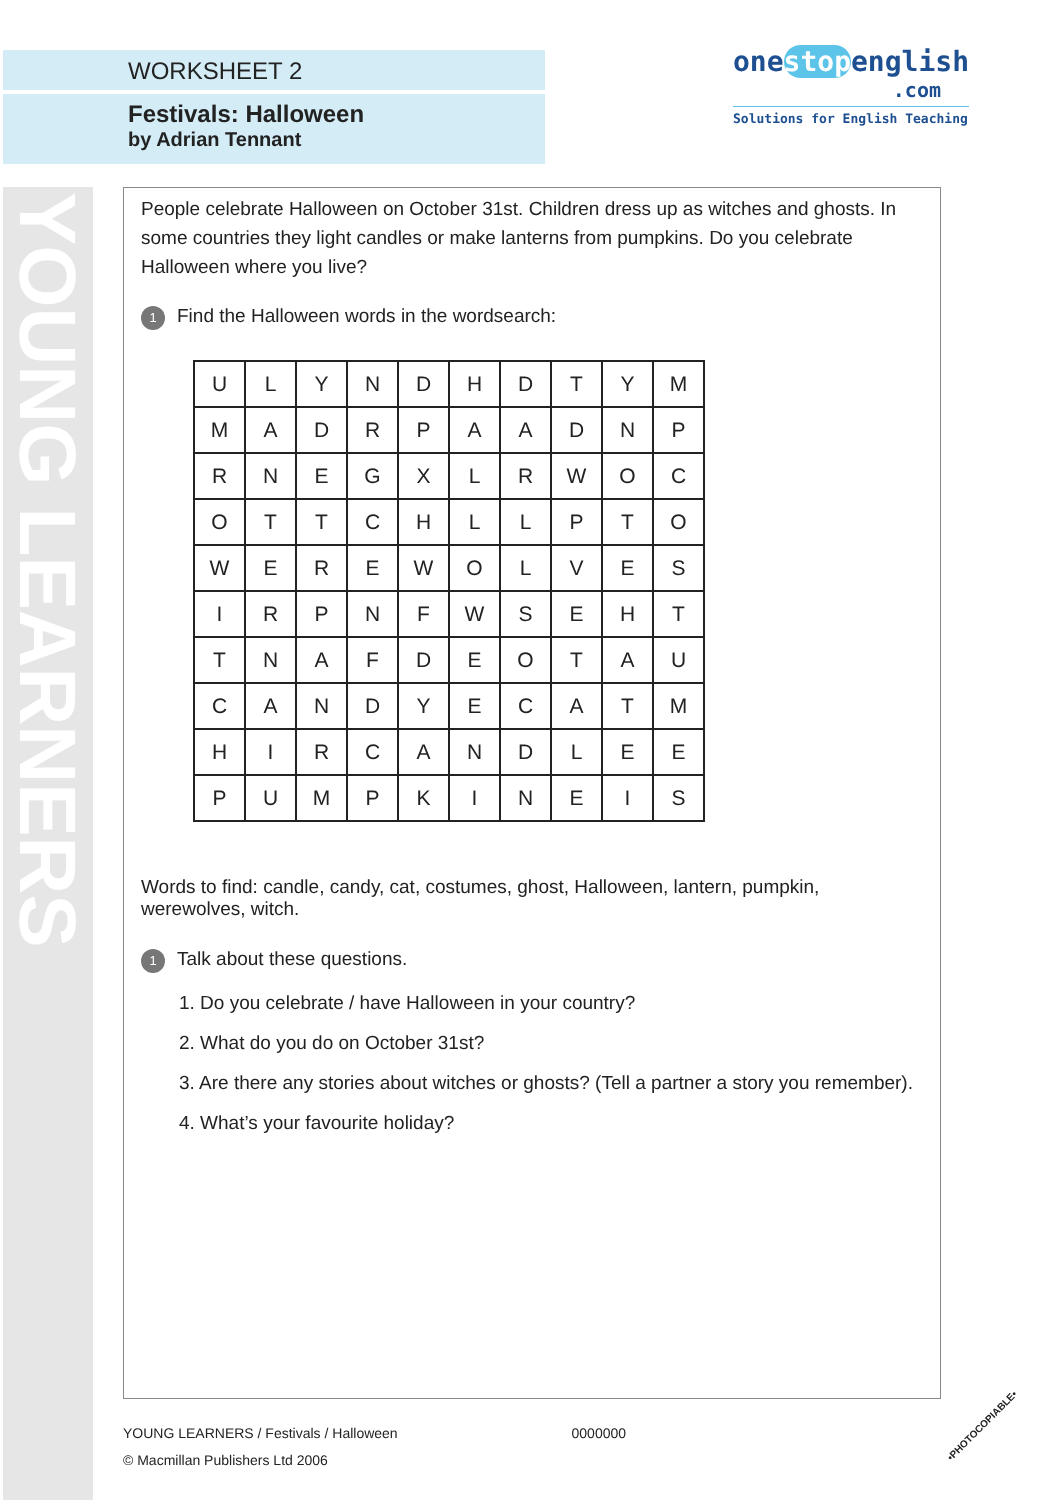WORKSHEET 2
Festivals: Halloween
by Adrian Tennant
onestopenglish
.com
Solutions for English Teaching
YOUNG LEARNERS
People celebrate Halloween on October 31st. Children dress up as witches and ghosts. In some countries they light candles or make lanterns from pumpkins. Do you celebrate Halloween where you live?
1 Find the Halloween words in the wordsearch:
| U | L | Y | N | D | H | D | T | Y | M |
| M | A | D | R | P | A | A | D | N | P |
| R | N | E | G | X | L | R | W | O | C |
| O | T | T | C | H | L | L | P | T | O |
| W | E | R | E | W | O | L | V | E | S |
| I | R | P | N | F | W | S | E | H | T |
| T | N | A | F | D | E | O | T | A | U |
| C | A | N | D | Y | E | C | A | T | M |
| H | I | R | C | A | N | D | L | E | E |
| P | U | M | P | K | I | N | E | I | S |
Words to find: candle, candy, cat, costumes, ghost, Halloween, lantern, pumpkin, werewolves, witch.
1 Talk about these questions.
1. Do you celebrate / have Halloween in your country?
2. What do you do on October 31st?
3. Are there any stories about witches or ghosts? (Tell a partner a story you remember).
4. What’s your favourite holiday?
YOUNG LEARNERS / Festivals / Halloween 0000000
© Macmillan Publishers Ltd 2006
•PHOTOCOPIABLE•